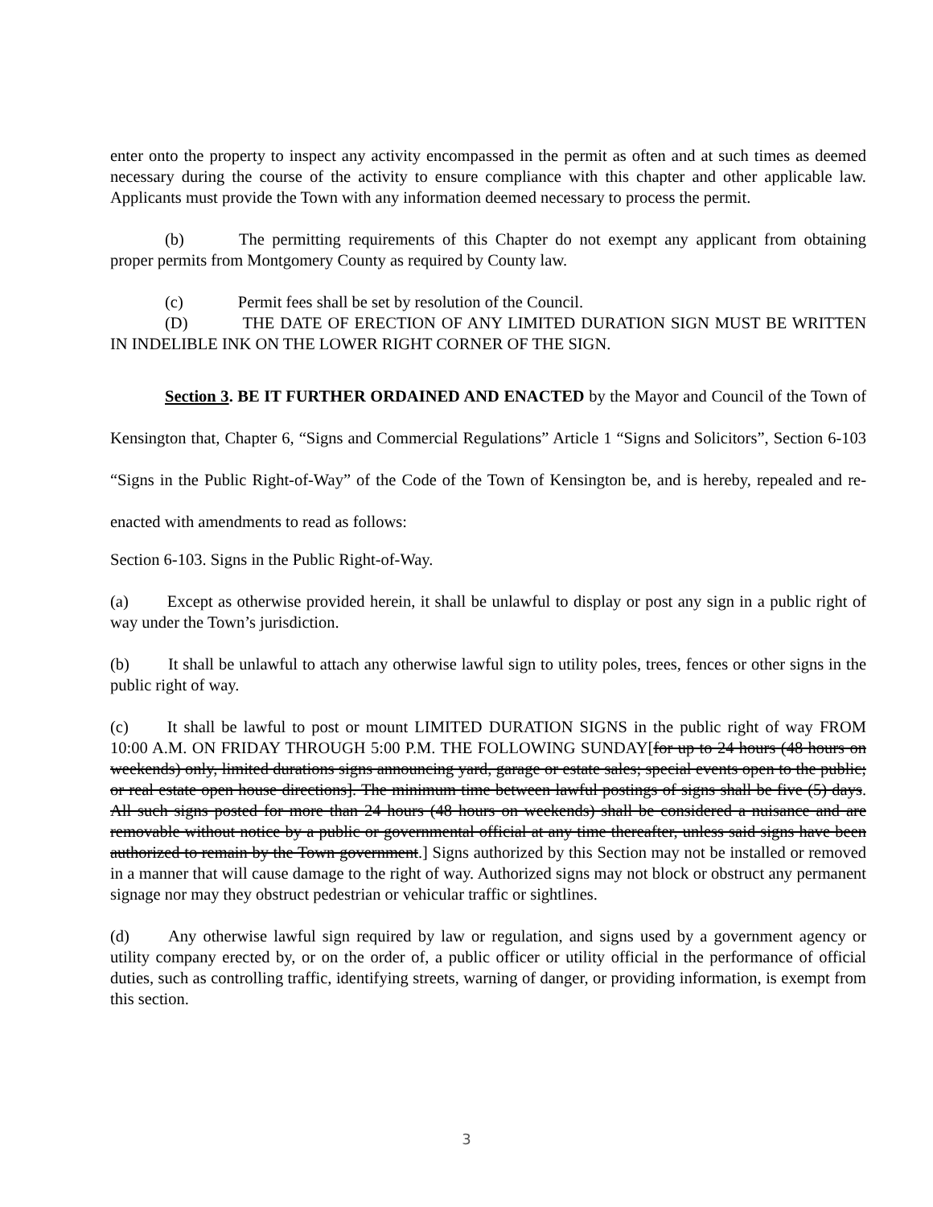enter onto the property to inspect any activity encompassed in the permit as often and at such times as deemed necessary during the course of the activity to ensure compliance with this chapter and other applicable law. Applicants must provide the Town with any information deemed necessary to process the permit.
(b) The permitting requirements of this Chapter do not exempt any applicant from obtaining proper permits from Montgomery County as required by County law.
(c) Permit fees shall be set by resolution of the Council.
(D) THE DATE OF ERECTION OF ANY LIMITED DURATION SIGN MUST BE WRITTEN IN INDELIBLE INK ON THE LOWER RIGHT CORNER OF THE SIGN.
Section 3. BE IT FURTHER ORDAINED AND ENACTED by the Mayor and Council of the Town of Kensington that, Chapter 6, “Signs and Commercial Regulations” Article 1 “Signs and Solicitors”, Section 6-103 “Signs in the Public Right-of-Way” of the Code of the Town of Kensington be, and is hereby, repealed and re-enacted with amendments to read as follows:
Section 6-103. Signs in the Public Right-of-Way.
(a) Except as otherwise provided herein, it shall be unlawful to display or post any sign in a public right of way under the Town’s jurisdiction.
(b) It shall be unlawful to attach any otherwise lawful sign to utility poles, trees, fences or other signs in the public right of way.
(c) It shall be lawful to post or mount LIMITED DURATION SIGNS in the public right of way FROM 10:00 A.M. ON FRIDAY THROUGH 5:00 P.M. THE FOLLOWING SUNDAY[for up to 24 hours (48 hours on weekends) only, limited durations signs announcing yard, garage or estate sales; special events open to the public; or real estate open house directions]. The minimum time between lawful postings of signs shall be five (5) days. All such signs posted for more than 24 hours (48 hours on weekends) shall be considered a nuisance and are removable without notice by a public or governmental official at any time thereafter, unless said signs have been authorized to remain by the Town government.] Signs authorized by this Section may not be installed or removed in a manner that will cause damage to the right of way. Authorized signs may not block or obstruct any permanent signage nor may they obstruct pedestrian or vehicular traffic or sightlines.
(d) Any otherwise lawful sign required by law or regulation, and signs used by a government agency or utility company erected by, or on the order of, a public officer or utility official in the performance of official duties, such as controlling traffic, identifying streets, warning of danger, or providing information, is exempt from this section.
3